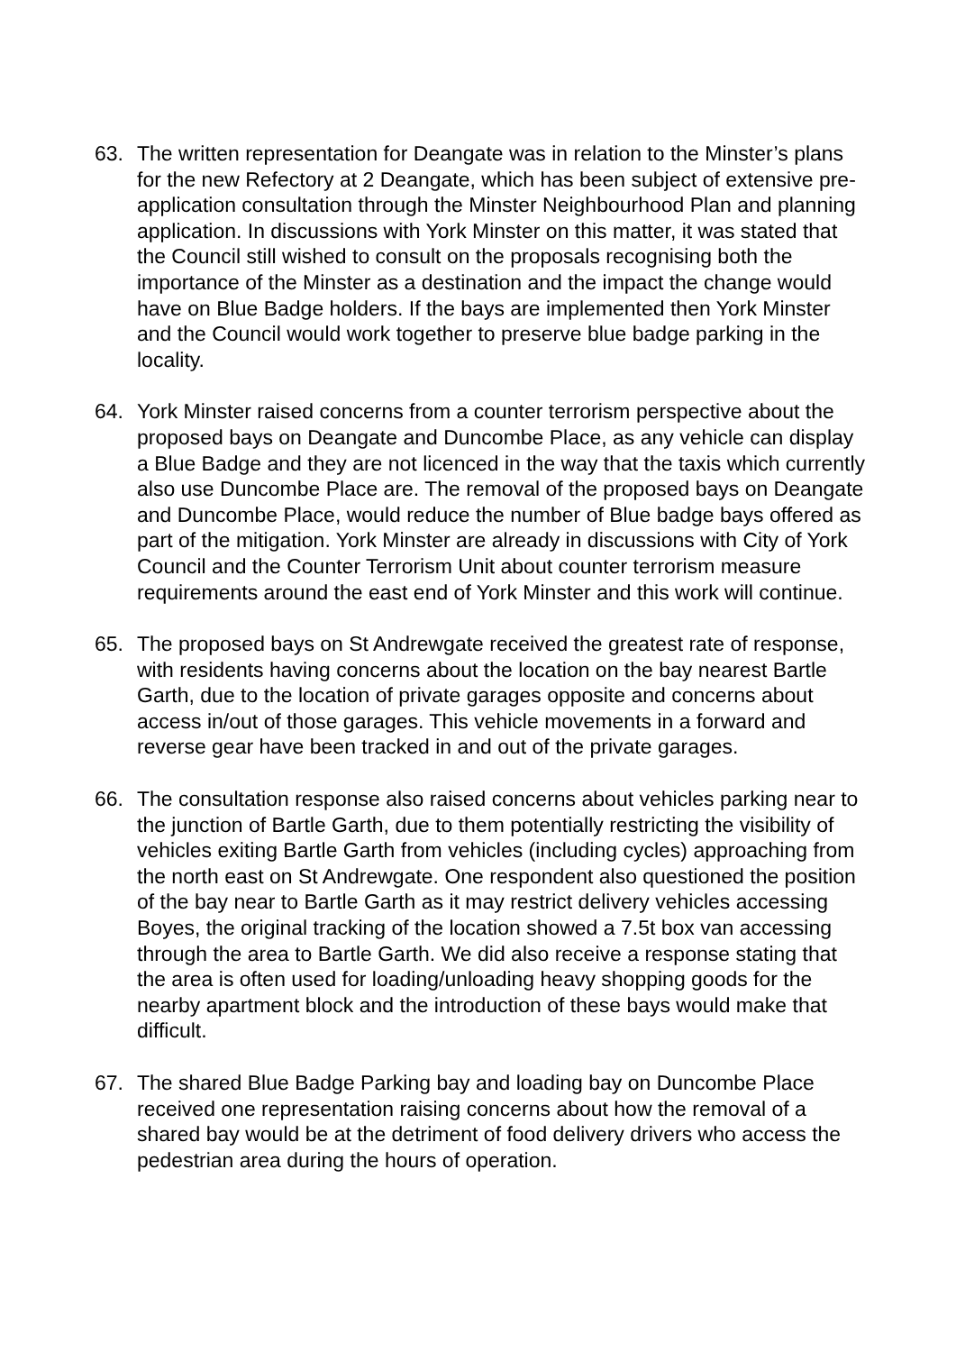63. The written representation for Deangate was in relation to the Minster’s plans for the new Refectory at 2 Deangate, which has been subject of extensive pre-application consultation through the Minster Neighbourhood Plan and planning application. In discussions with York Minster on this matter, it was stated that the Council still wished to consult on the proposals recognising both the importance of the Minster as a destination and the impact the change would have on Blue Badge holders. If the bays are implemented then York Minster and the Council would work together to preserve blue badge parking in the locality.
64. York Minster raised concerns from a counter terrorism perspective about the proposed bays on Deangate and Duncombe Place, as any vehicle can display a Blue Badge and they are not licenced in the way that the taxis which currently also use Duncombe Place are. The removal of the proposed bays on Deangate and Duncombe Place, would reduce the number of Blue badge bays offered as part of the mitigation. York Minster are already in discussions with City of York Council and the Counter Terrorism Unit about counter terrorism measure requirements around the east end of York Minster and this work will continue.
65. The proposed bays on St Andrewgate received the greatest rate of response, with residents having concerns about the location on the bay nearest Bartle Garth, due to the location of private garages opposite and concerns about access in/out of those garages. This vehicle movements in a forward and reverse gear have been tracked in and out of the private garages.
66. The consultation response also raised concerns about vehicles parking near to the junction of Bartle Garth, due to them potentially restricting the visibility of vehicles exiting Bartle Garth from vehicles (including cycles) approaching from the north east on St Andrewgate. One respondent also questioned the position of the bay near to Bartle Garth as it may restrict delivery vehicles accessing Boyes, the original tracking of the location showed a 7.5t box van accessing through the area to Bartle Garth. We did also receive a response stating that the area is often used for loading/unloading heavy shopping goods for the nearby apartment block and the introduction of these bays would make that difficult.
67. The shared Blue Badge Parking bay and loading bay on Duncombe Place received one representation raising concerns about how the removal of a shared bay would be at the detriment of food delivery drivers who access the pedestrian area during the hours of operation.